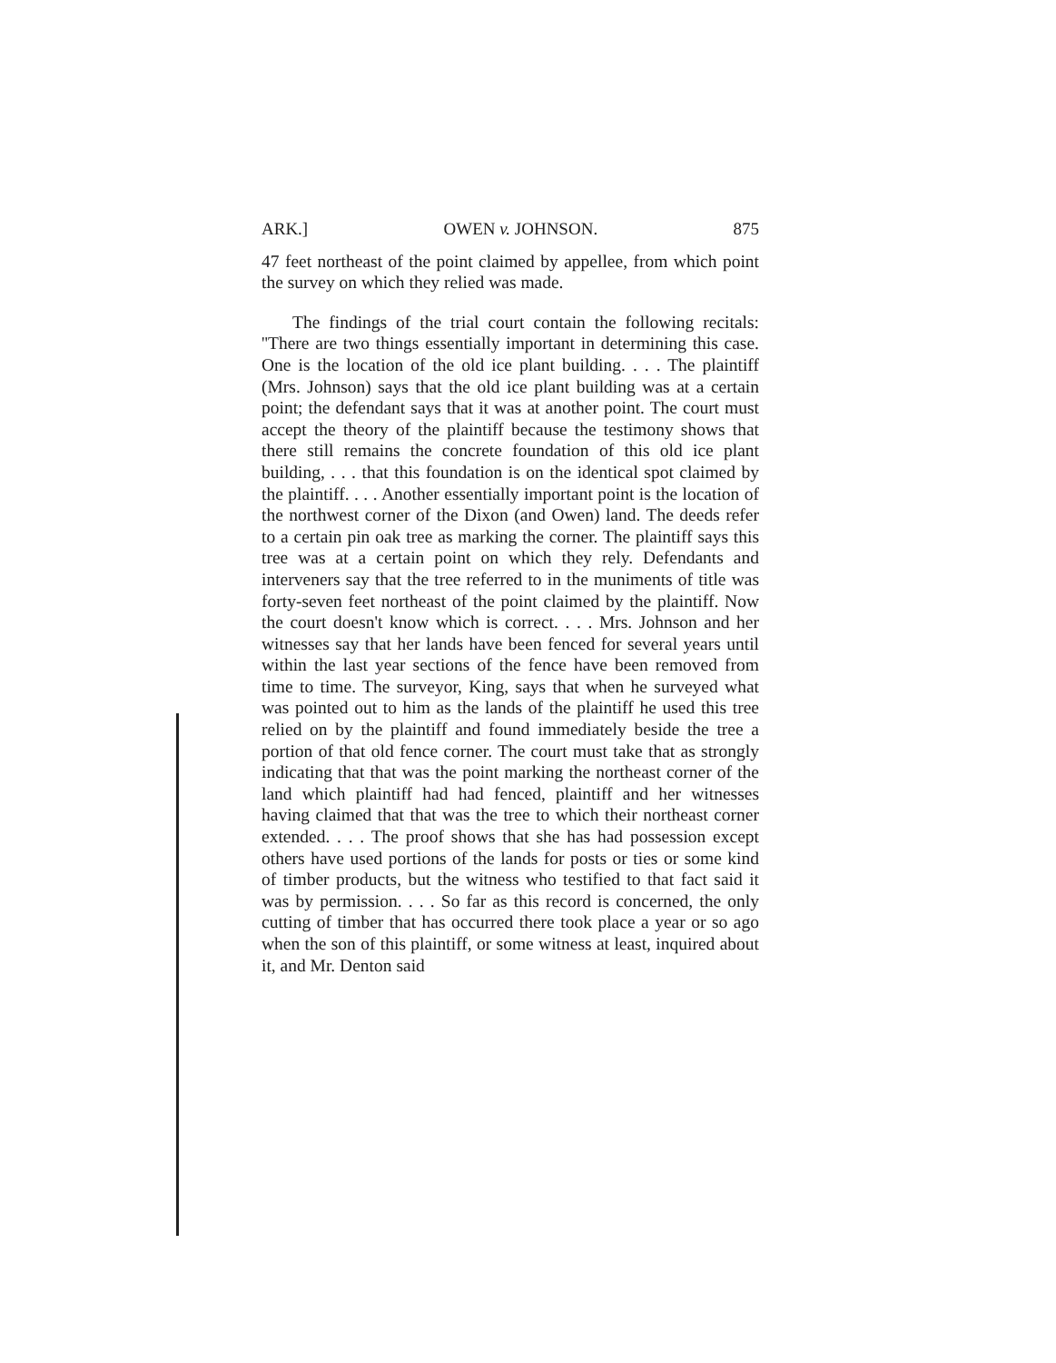ARK.] OWEN v. JOHNSON. 875
47 feet northeast of the point claimed by appellee, from which point the survey on which they relied was made.
The findings of the trial court contain the following recitals: ''There are two things essentially important in determining this case. One is the location of the old ice plant building. . . . The plaintiff (Mrs. Johnson) says that the old ice plant building was at a certain point; the defendant says that it was at another point. The court must accept the theory of the plaintiff because the testimony shows that there still remains the concrete foundation of this old ice plant building, . . . that this foundation is on the identical spot claimed by the plaintiff. . . . Another essentially important point is the location of the northwest corner of the Dixon (and Owen) land. The deeds refer to a certain pin oak tree as marking the corner. The plaintiff says this tree was at a certain point on which they rely. Defendants and interveners say that the tree referred to in the muniments of title was forty-seven feet northeast of the point claimed by the plaintiff. Now the court doesn't know which is correct. . . . Mrs. Johnson and her witnesses say that her lands have been fenced for several years until within the last year sections of the fence have been removed from time to time. The surveyor, King, says that when he surveyed what was pointed out to him as the lands of the plaintiff he used this tree relied on by the plaintiff and found immediately beside the tree a portion of that old fence corner. The court must take that as strongly indicating that that was the point marking the northeast corner of the land which plaintiff had had fenced, plaintiff and her witnesses having claimed that that was the tree to which their northeast corner extended. . . . The proof shows that she has had possession except others have used portions of the lands for posts or ties or some kind of timber products, but the witness who testified to that fact said it was by permission. . . . So far as this record is concerned, the only cutting of timber that has occurred there took place a year or so ago when the son of this plaintiff, or some witness at least, inquired about it, and Mr. Denton said